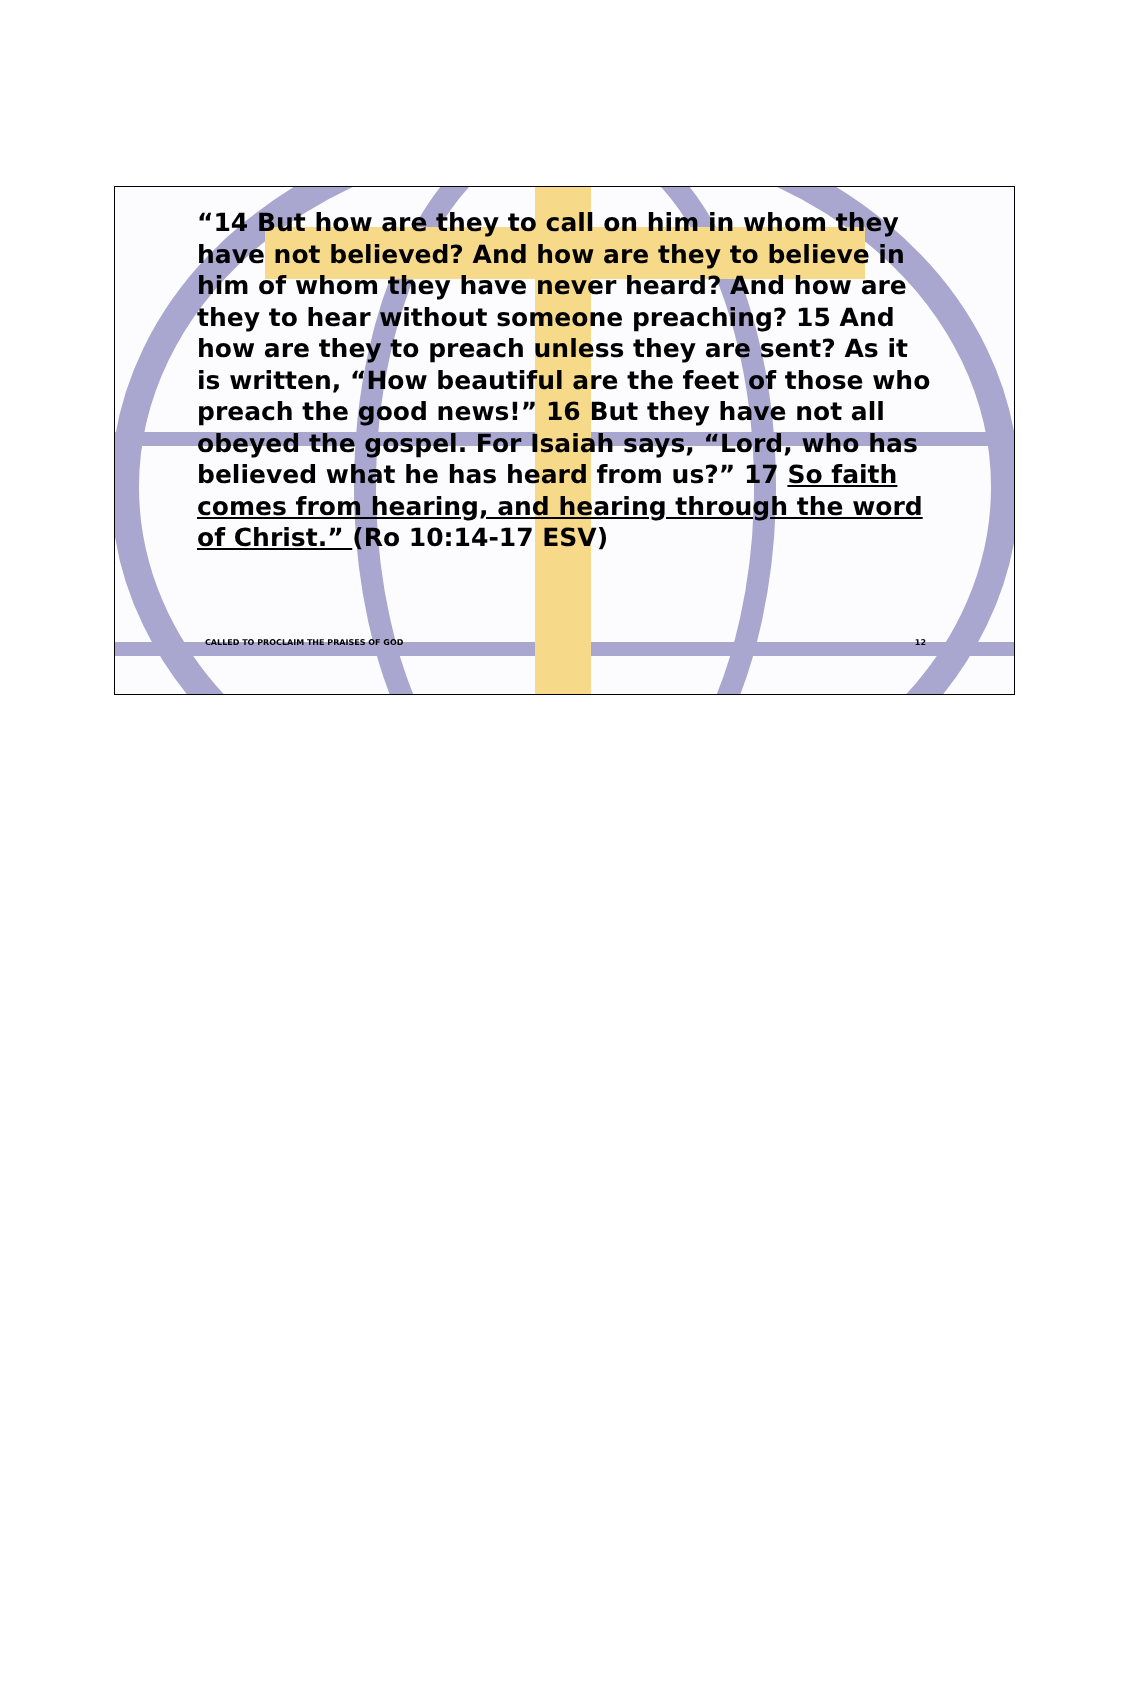“14 But how are they to call on him in whom they have not believed? And how are they to believe in him of whom they have never heard? And how are they to hear without someone preaching? 15 And how are they to preach unless they are sent? As it is written, “How beautiful are the feet of those who preach the good news!” 16 But they have not all obeyed the gospel. For Isaiah says, “Lord, who has believed what he has heard from us?” 17 So faith comes from hearing, and hearing through the word of Christ.” (Ro 10:14-17 ESV)
CALLED TO PROCLAIM THE PRAISES OF GOD 12